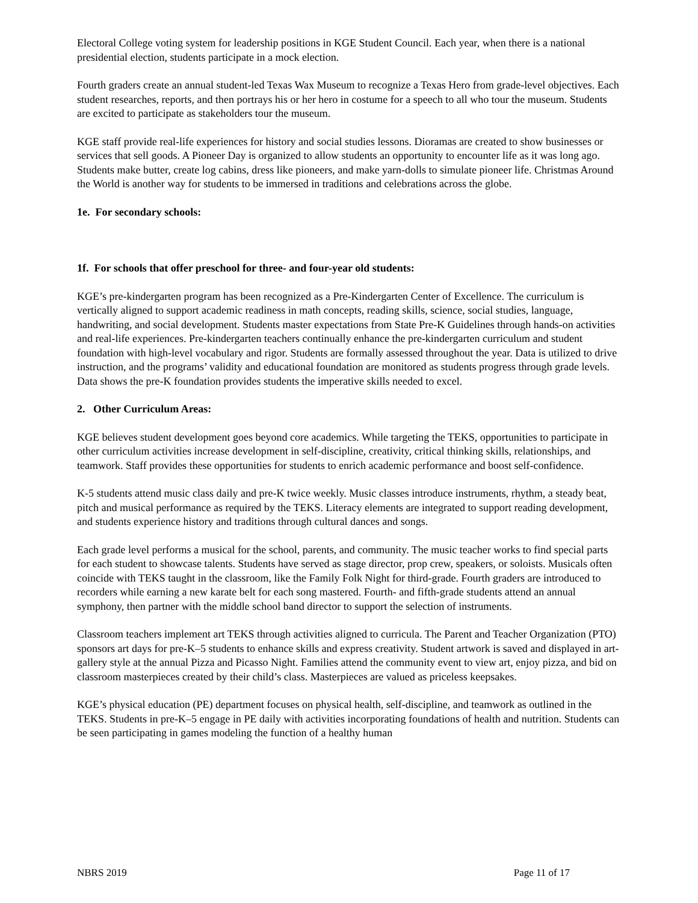Electoral College voting system for leadership positions in KGE Student Council. Each year, when there is a national presidential election, students participate in a mock election.
Fourth graders create an annual student-led Texas Wax Museum to recognize a Texas Hero from grade-level objectives. Each student researches, reports, and then portrays his or her hero in costume for a speech to all who tour the museum. Students are excited to participate as stakeholders tour the museum.
KGE staff provide real-life experiences for history and social studies lessons. Dioramas are created to show businesses or services that sell goods. A Pioneer Day is organized to allow students an opportunity to encounter life as it was long ago. Students make butter, create log cabins, dress like pioneers, and make yarn-dolls to simulate pioneer life. Christmas Around the World is another way for students to be immersed in traditions and celebrations across the globe.
1e. For secondary schools:
1f. For schools that offer preschool for three- and four-year old students:
KGE’s pre-kindergarten program has been recognized as a Pre-Kindergarten Center of Excellence. The curriculum is vertically aligned to support academic readiness in math concepts, reading skills, science, social studies, language, handwriting, and social development. Students master expectations from State Pre-K Guidelines through hands-on activities and real-life experiences. Pre-kindergarten teachers continually enhance the pre-kindergarten curriculum and student foundation with high-level vocabulary and rigor. Students are formally assessed throughout the year. Data is utilized to drive instruction, and the programs’ validity and educational foundation are monitored as students progress through grade levels. Data shows the pre-K foundation provides students the imperative skills needed to excel.
2. Other Curriculum Areas:
KGE believes student development goes beyond core academics. While targeting the TEKS, opportunities to participate in other curriculum activities increase development in self-discipline, creativity, critical thinking skills, relationships, and teamwork. Staff provides these opportunities for students to enrich academic performance and boost self-confidence.
K-5 students attend music class daily and pre-K twice weekly. Music classes introduce instruments, rhythm, a steady beat, pitch and musical performance as required by the TEKS. Literacy elements are integrated to support reading development, and students experience history and traditions through cultural dances and songs.
Each grade level performs a musical for the school, parents, and community. The music teacher works to find special parts for each student to showcase talents. Students have served as stage director, prop crew, speakers, or soloists. Musicals often coincide with TEKS taught in the classroom, like the Family Folk Night for third-grade. Fourth graders are introduced to recorders while earning a new karate belt for each song mastered. Fourth- and fifth-grade students attend an annual symphony, then partner with the middle school band director to support the selection of instruments.
Classroom teachers implement art TEKS through activities aligned to curricula. The Parent and Teacher Organization (PTO) sponsors art days for pre-K–5 students to enhance skills and express creativity. Student artwork is saved and displayed in art-gallery style at the annual Pizza and Picasso Night. Families attend the community event to view art, enjoy pizza, and bid on classroom masterpieces created by their child’s class. Masterpieces are valued as priceless keepsakes.
KGE’s physical education (PE) department focuses on physical health, self-discipline, and teamwork as outlined in the TEKS. Students in pre-K–5 engage in PE daily with activities incorporating foundations of health and nutrition. Students can be seen participating in games modeling the function of a healthy human
NBRS 2019 Page 11 of 17